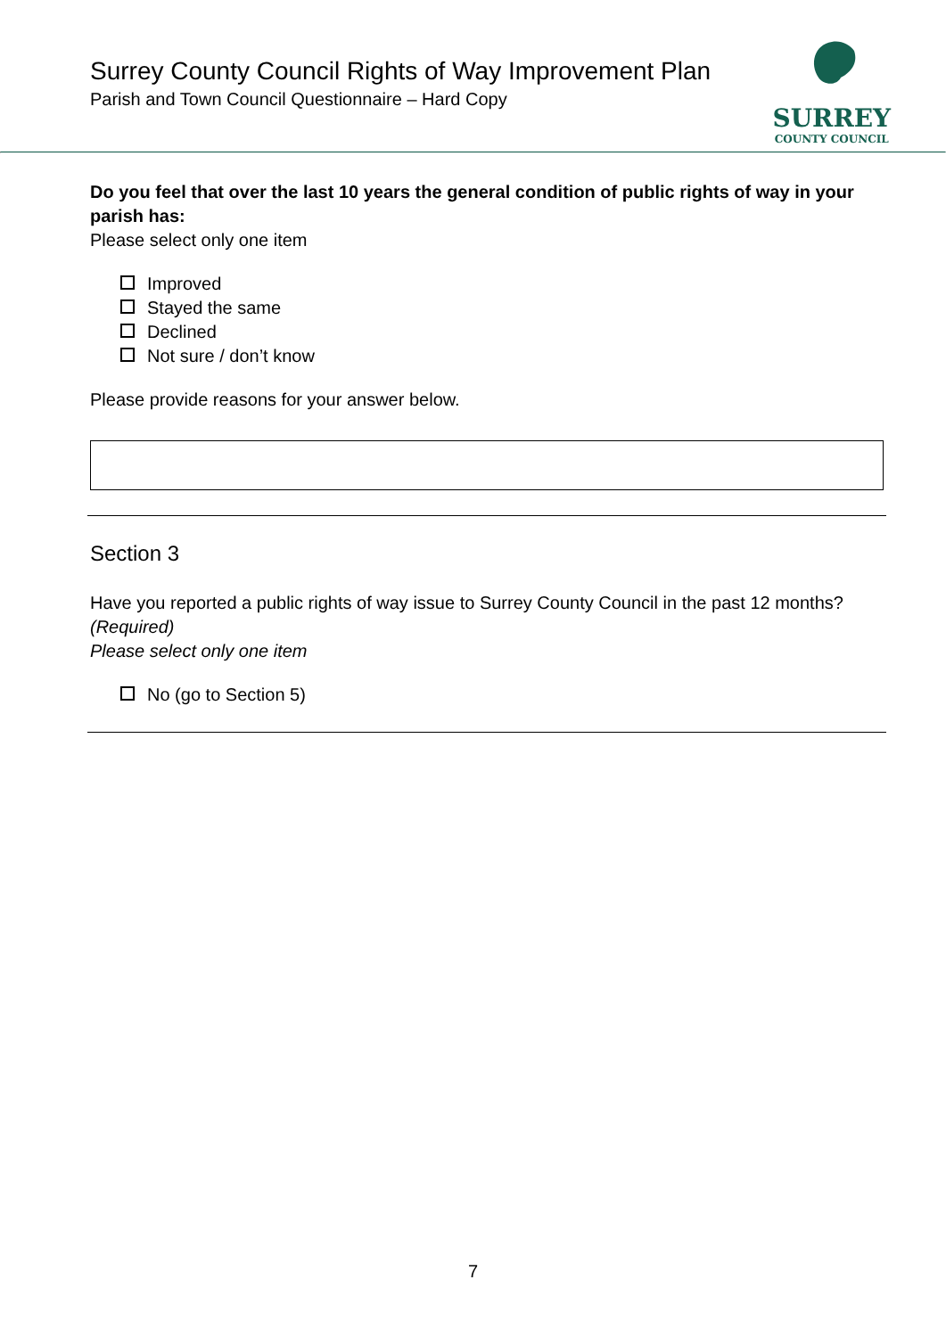Surrey County Council Rights of Way Improvement Plan
Parish and Town Council Questionnaire – Hard Copy
SURREY
COUNTY COUNCIL
Do you feel that over the last 10 years the general condition of public rights of way in your parish has:
Please select only one item
Improved
Stayed the same
Declined
Not sure / don’t know
Please provide reasons for your answer below.
Section 3
Have you reported a public rights of way issue to Surrey County Council in the past 12 months?
(Required)
Please select only one item
No (go to Section 5)
7